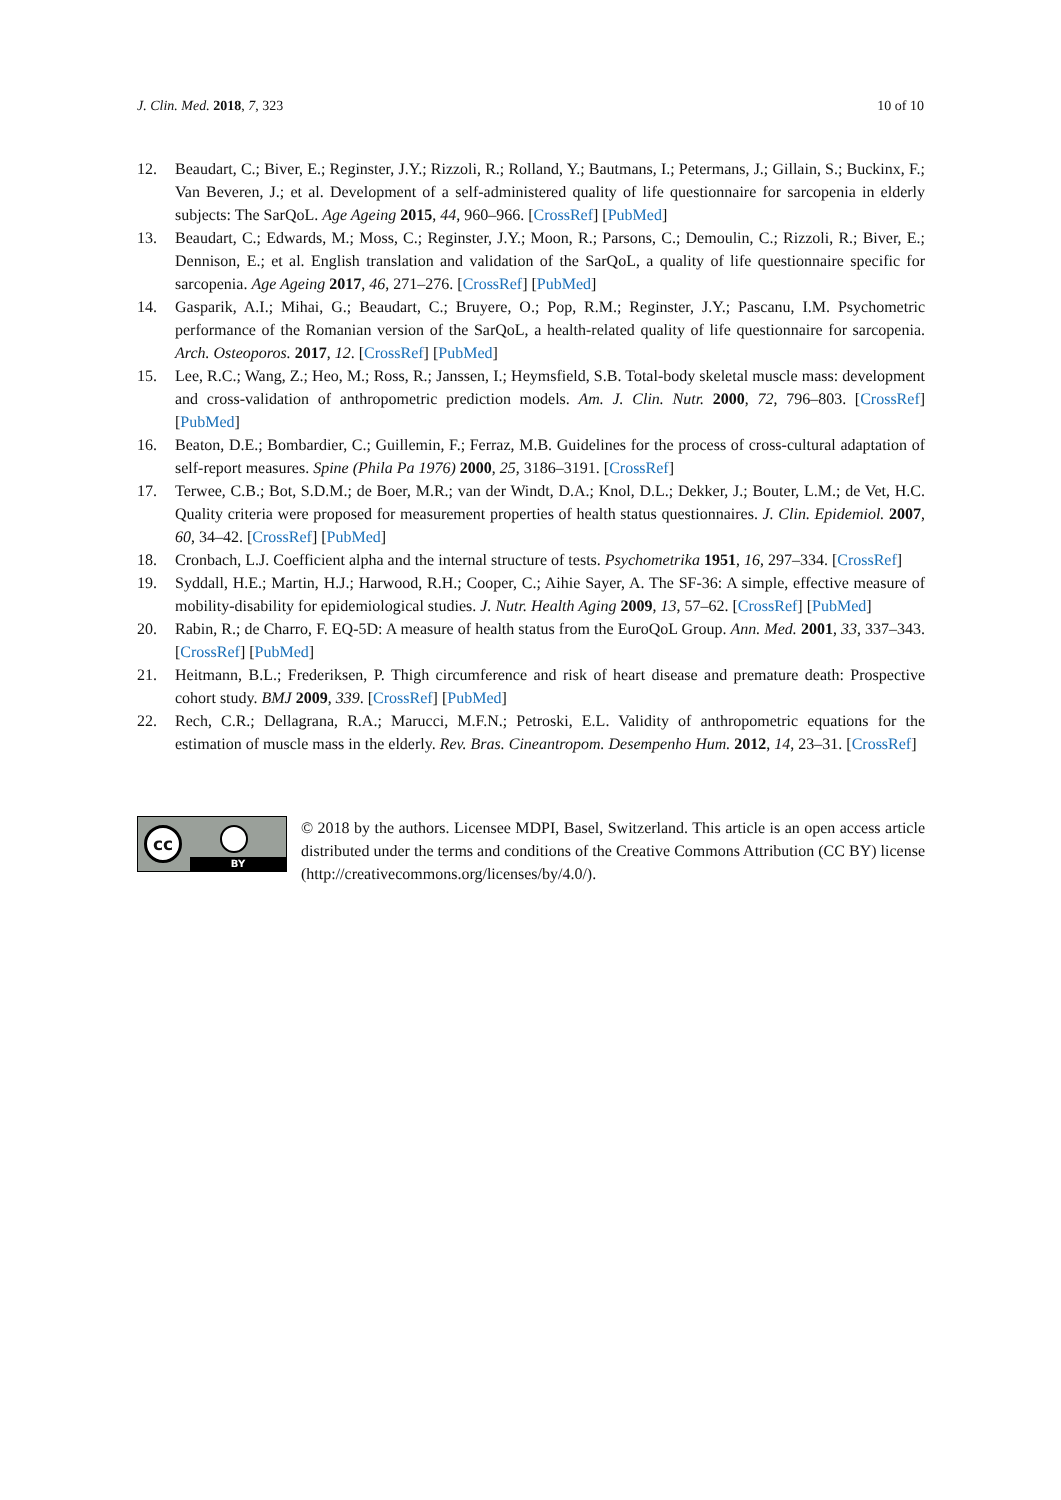J. Clin. Med. 2018, 7, 323 10 of 10
12. Beaudart, C.; Biver, E.; Reginster, J.Y.; Rizzoli, R.; Rolland, Y.; Bautmans, I.; Petermans, J.; Gillain, S.; Buckinx, F.; Van Beveren, J.; et al. Development of a self-administered quality of life questionnaire for sarcopenia in elderly subjects: The SarQoL. Age Ageing 2015, 44, 960–966. [CrossRef] [PubMed]
13. Beaudart, C.; Edwards, M.; Moss, C.; Reginster, J.Y.; Moon, R.; Parsons, C.; Demoulin, C.; Rizzoli, R.; Biver, E.; Dennison, E.; et al. English translation and validation of the SarQoL, a quality of life questionnaire specific for sarcopenia. Age Ageing 2017, 46, 271–276. [CrossRef] [PubMed]
14. Gasparik, A.I.; Mihai, G.; Beaudart, C.; Bruyere, O.; Pop, R.M.; Reginster, J.Y.; Pascanu, I.M. Psychometric performance of the Romanian version of the SarQoL, a health-related quality of life questionnaire for sarcopenia. Arch. Osteoporos. 2017, 12. [CrossRef] [PubMed]
15. Lee, R.C.; Wang, Z.; Heo, M.; Ross, R.; Janssen, I.; Heymsfield, S.B. Total-body skeletal muscle mass: development and cross-validation of anthropometric prediction models. Am. J. Clin. Nutr. 2000, 72, 796–803. [CrossRef] [PubMed]
16. Beaton, D.E.; Bombardier, C.; Guillemin, F.; Ferraz, M.B. Guidelines for the process of cross-cultural adaptation of self-report measures. Spine (Phila Pa 1976) 2000, 25, 3186–3191. [CrossRef]
17. Terwee, C.B.; Bot, S.D.M.; de Boer, M.R.; van der Windt, D.A.; Knol, D.L.; Dekker, J.; Bouter, L.M.; de Vet, H.C. Quality criteria were proposed for measurement properties of health status questionnaires. J. Clin. Epidemiol. 2007, 60, 34–42. [CrossRef] [PubMed]
18. Cronbach, L.J. Coefficient alpha and the internal structure of tests. Psychometrika 1951, 16, 297–334. [CrossRef]
19. Syddall, H.E.; Martin, H.J.; Harwood, R.H.; Cooper, C.; Aihie Sayer, A. The SF-36: A simple, effective measure of mobility-disability for epidemiological studies. J. Nutr. Health Aging 2009, 13, 57–62. [CrossRef] [PubMed]
20. Rabin, R.; de Charro, F. EQ-5D: A measure of health status from the EuroQoL Group. Ann. Med. 2001, 33, 337–343. [CrossRef] [PubMed]
21. Heitmann, B.L.; Frederiksen, P. Thigh circumference and risk of heart disease and premature death: Prospective cohort study. BMJ 2009, 339. [CrossRef] [PubMed]
22. Rech, C.R.; Dellagrana, R.A.; Marucci, M.F.N.; Petroski, E.L. Validity of anthropometric equations for the estimation of muscle mass in the elderly. Rev. Bras. Cineantropom. Desempenho Hum. 2012, 14, 23–31. [CrossRef]
cc
BY
© 2018 by the authors. Licensee MDPI, Basel, Switzerland. This article is an open access article distributed under the terms and conditions of the Creative Commons Attribution (CC BY) license (http://creativecommons.org/licenses/by/4.0/).